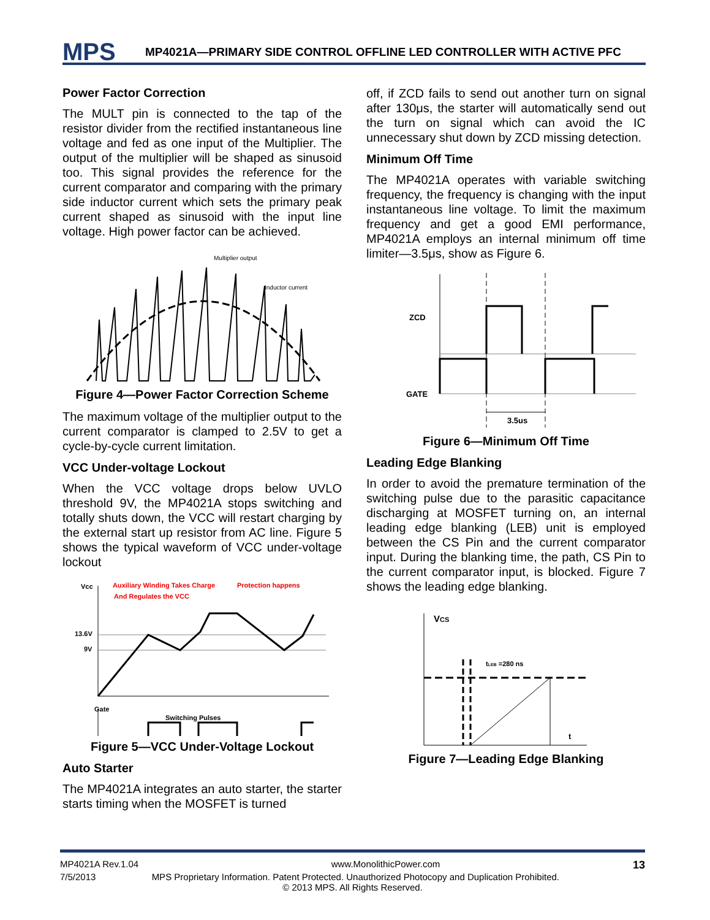MPS
MP4021A—PRIMARY SIDE CONTROL OFFLINE LED CONTROLLER WITH ACTIVE PFC
Power Factor Correction
The MULT pin is connected to the tap of the resistor divider from the rectified instantaneous line voltage and fed as one input of the Multiplier. The output of the multiplier will be shaped as sinusoid too. This signal provides the reference for the current comparator and comparing with the primary side inductor current which sets the primary peak current shaped as sinusoid with the input line voltage. High power factor can be achieved.
Multiplier output
Inductor current
Figure 4—Power Factor Correction Scheme
The maximum voltage of the multiplier output to the current comparator is clamped to 2.5V to get a cycle-by-cycle current limitation.
VCC Under-voltage Lockout
When the VCC voltage drops below UVLO threshold 9V, the MP4021A stops switching and totally shuts down, the VCC will restart charging by the external start up resistor from AC line. Figure 5 shows the typical waveform of VCC under-voltage lockout
Vcc
Auxiliary Winding Takes Charge
And Regulates the VCC
Protection happens
13.6V
9V
Gate
Switching Pulses
Figure 5—VCC Under-Voltage Lockout
Auto Starter
The MP4021A integrates an auto starter, the starter starts timing when the MOSFET is turned
off, if ZCD fails to send out another turn on signal after 130μs, the starter will automatically send out the turn on signal which can avoid the IC unnecessary shut down by ZCD missing detection.
Minimum Off Time
The MP4021A operates with variable switching frequency, the frequency is changing with the input instantaneous line voltage. To limit the maximum frequency and get a good EMI performance, MP4021A employs an internal minimum off time limiter—3.5μs, show as Figure 6.
ZCD
GATE
3.5us
Figure 6—Minimum Off Time
Leading Edge Blanking
In order to avoid the premature termination of the switching pulse due to the parasitic capacitance discharging at MOSFET turning on, an internal leading edge blanking (LEB) unit is employed between the CS Pin and the current comparator input. During the blanking time, the path, CS Pin to the current comparator input, is blocked. Figure 7 shows the leading edge blanking.
VCS
tLEB =280 ns
t
Figure 7—Leading Edge Blanking
MP4021A Rev.1.04 www.MonolithicPower.com 13
7/5/2013 MPS Proprietary Information. Patent Protected. Unauthorized Photocopy and Duplication Prohibited.
© 2013 MPS. All Rights Reserved.